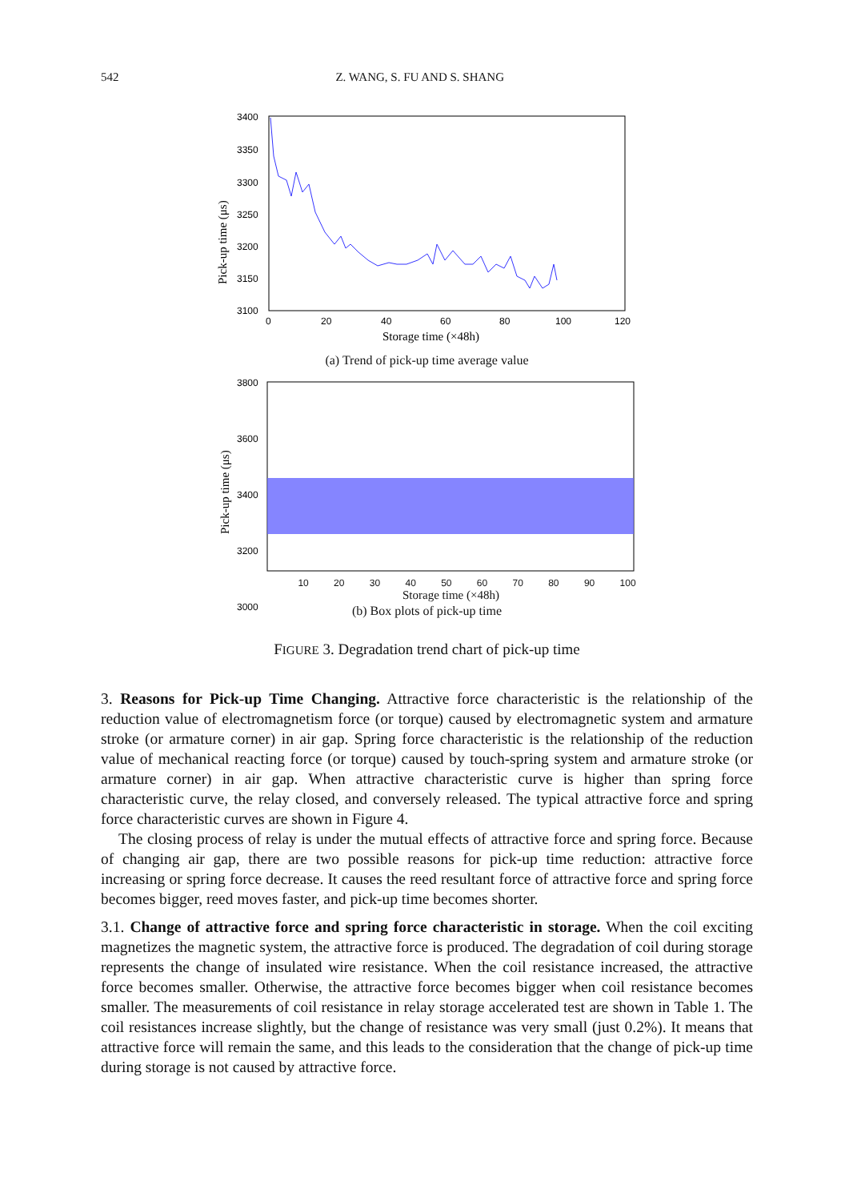542 Z. WANG, S. FU AND S. SHANG
3400
3350
3300
3250
3200
3150
3100
0
20
40
60
80
100
120
Storage time (×48h)
Pick-up time (μs)
(a) Trend of pick-up time average value
3800
3600
3400
3200
3000
Pick-up time (μs)
10 20 30 40 50 60 70 80 90 100
Storage time (×48h)
(b) Box plots of pick-up time
FIGURE 3. Degradation trend chart of pick-up time
3. Reasons for Pick-up Time Changing. Attractive force characteristic is the relationship of the reduction value of electromagnetism force (or torque) caused by electromagnetic system and armature stroke (or armature corner) in air gap. Spring force characteristic is the relationship of the reduction value of mechanical reacting force (or torque) caused by touch-spring system and armature stroke (or armature corner) in air gap. When attractive characteristic curve is higher than spring force characteristic curve, the relay closed, and conversely released. The typical attractive force and spring force characteristic curves are shown in Figure 4.
The closing process of relay is under the mutual effects of attractive force and spring force. Because of changing air gap, there are two possible reasons for pick-up time reduction: attractive force increasing or spring force decrease. It causes the reed resultant force of attractive force and spring force becomes bigger, reed moves faster, and pick-up time becomes shorter.
3.1. Change of attractive force and spring force characteristic in storage. When the coil exciting magnetizes the magnetic system, the attractive force is produced. The degradation of coil during storage represents the change of insulated wire resistance. When the coil resistance increased, the attractive force becomes smaller. Otherwise, the attractive force becomes bigger when coil resistance becomes smaller. The measurements of coil resistance in relay storage accelerated test are shown in Table 1. The coil resistances increase slightly, but the change of resistance was very small (just 0.2%). It means that attractive force will remain the same, and this leads to the consideration that the change of pick-up time during storage is not caused by attractive force.